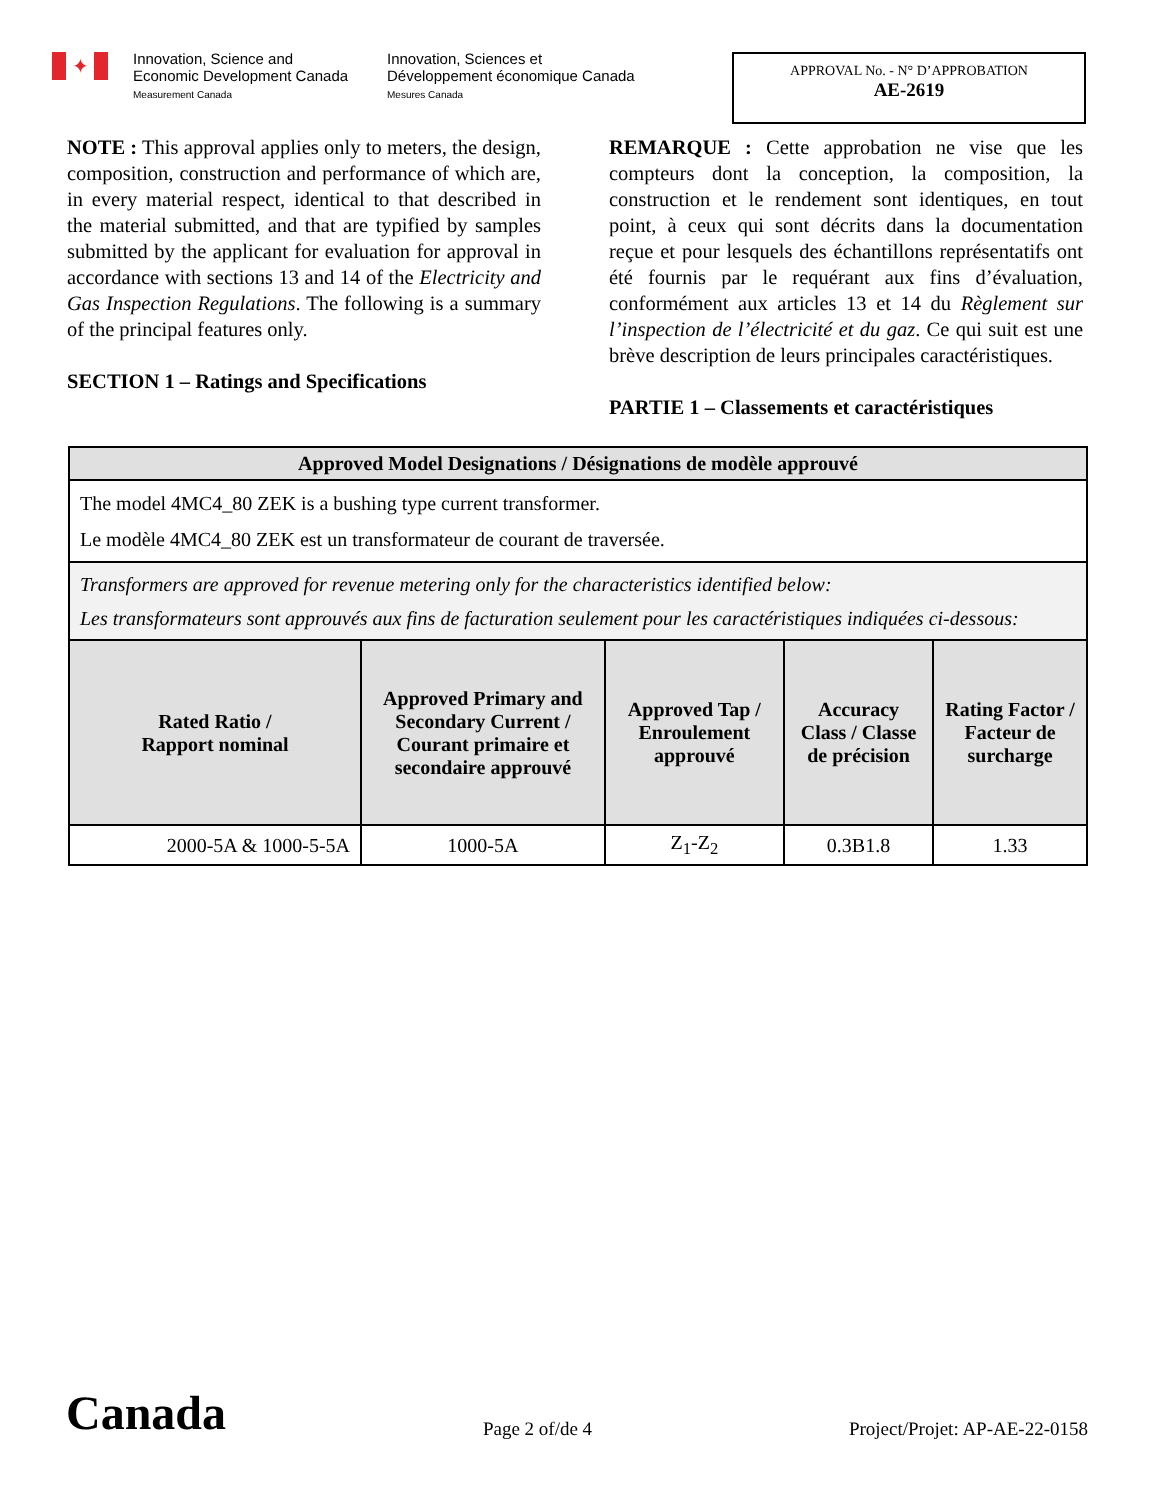✦
Innovation, Science and
Economic Development Canada
Measurement Canada
Innovation, Sciences et
Développement économique Canada
Mesures Canada
APPROVAL No. - N° D’APPROBATION
AE-2619
NOTE : This approval applies only to meters, the design, composition, construction and performance of which are, in every material respect, identical to that described in the material submitted, and that are typified by samples submitted by the applicant for evaluation for approval in accordance with sections 13 and 14 of the Electricity and Gas Inspection Regulations. The following is a summary of the principal features only.
SECTION 1 – Ratings and Specifications
REMARQUE : Cette approbation ne vise que les compteurs dont la conception, la composition, la construction et le rendement sont identiques, en tout point, à ceux qui sont décrits dans la documentation reçue et pour lesquels des échantillons représentatifs ont été fournis par le requérant aux fins d’évaluation, conformément aux articles 13 et 14 du Règlement sur l’inspection de l’électricité et du gaz. Ce qui suit est une brève description de leurs principales caractéristiques.
PARTIE 1 – Classements et caractéristiques
| Approved Model Designations / Désignations de modèle approuvé | | | | |
| --- | --- | --- | --- | --- |
| The model 4MC4_80 ZEK is a bushing type current transformer. Le modèle 4MC4_80 ZEK est un transformateur de courant de traversée. | | | | |
| Transformers are approved for revenue metering only for the characteristics identified below: Les transformateurs sont approuvés aux fins de facturation seulement pour les caractéristiques indiquées ci-dessous: | | | | |
| Rated Ratio / Rapport nominal | Approved Primary and Secondary Current / Courant primaire et secondaire approuvé | Approved Tap / Enroulement approuvé | Accuracy Class / Classe de précision | Rating Factor / Facteur de surcharge |
| 2000-5A & 1000-5-5A | 1000-5A | Z<sub>1</sub>-Z<sub>2</sub> | 0.3B1.8 | 1.33 |
Canada
Page 2 of/de 4
Project/Projet: AP-AE-22-0158